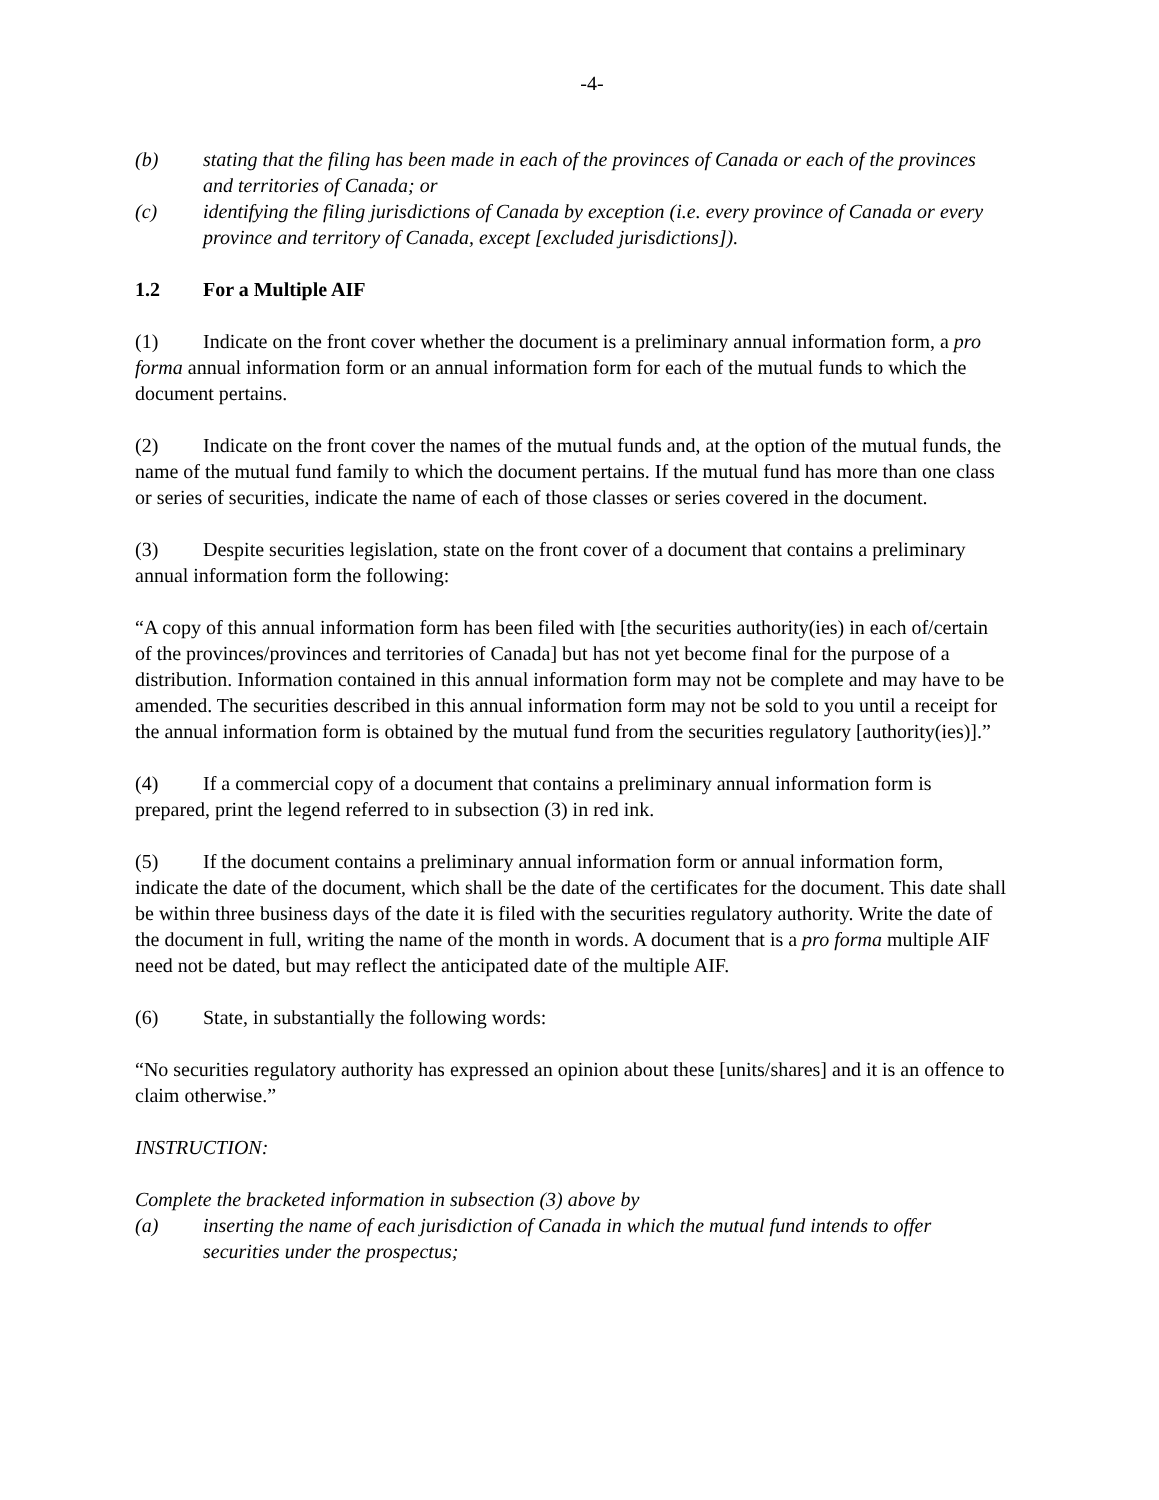-4-
(b) stating that the filing has been made in each of the provinces of Canada or each of the provinces and territories of Canada; or
(c) identifying the filing jurisdictions of Canada by exception (i.e. every province of Canada or every province and territory of Canada, except [excluded jurisdictions]).
1.2 For a Multiple AIF
(1) Indicate on the front cover whether the document is a preliminary annual information form, a pro forma annual information form or an annual information form for each of the mutual funds to which the document pertains.
(2) Indicate on the front cover the names of the mutual funds and, at the option of the mutual funds, the name of the mutual fund family to which the document pertains. If the mutual fund has more than one class or series of securities, indicate the name of each of those classes or series covered in the document.
(3) Despite securities legislation, state on the front cover of a document that contains a preliminary annual information form the following:
“A copy of this annual information form has been filed with [the securities authority(ies) in each of/certain of the provinces/provinces and territories of Canada] but has not yet become final for the purpose of a distribution. Information contained in this annual information form may not be complete and may have to be amended. The securities described in this annual information form may not be sold to you until a receipt for the annual information form is obtained by the mutual fund from the securities regulatory [authority(ies)].”
(4) If a commercial copy of a document that contains a preliminary annual information form is prepared, print the legend referred to in subsection (3) in red ink.
(5) If the document contains a preliminary annual information form or annual information form, indicate the date of the document, which shall be the date of the certificates for the document. This date shall be within three business days of the date it is filed with the securities regulatory authority. Write the date of the document in full, writing the name of the month in words. A document that is a pro forma multiple AIF need not be dated, but may reflect the anticipated date of the multiple AIF.
(6) State, in substantially the following words:
“No securities regulatory authority has expressed an opinion about these [units/shares] and it is an offence to claim otherwise.”
INSTRUCTION:
Complete the bracketed information in subsection (3) above by
(a) inserting the name of each jurisdiction of Canada in which the mutual fund intends to offer securities under the prospectus;